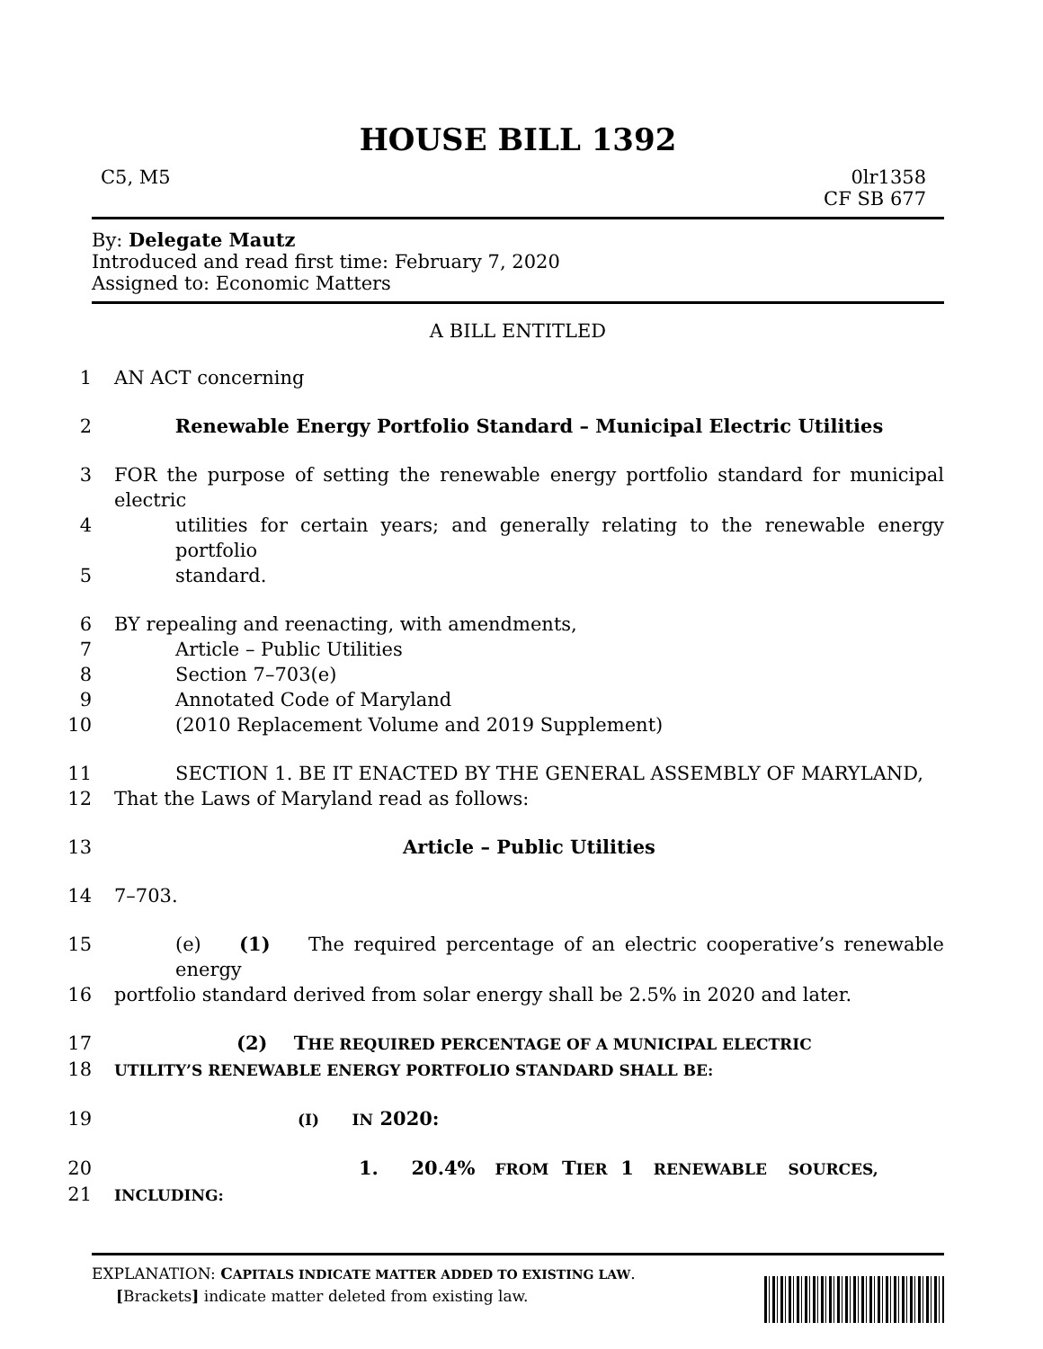HOUSE BILL 1392
C5, M5 0lr1358
CF SB 677
By: Delegate Mautz
Introduced and read first time: February 7, 2020
Assigned to: Economic Matters
A BILL ENTITLED
1 AN ACT concerning
2 Renewable Energy Portfolio Standard – Municipal Electric Utilities
3 FOR the purpose of setting the renewable energy portfolio standard for municipal electric
4 utilities for certain years; and generally relating to the renewable energy portfolio
5 standard.
6 BY repealing and reenacting, with amendments,
7 Article – Public Utilities
8 Section 7–703(e)
9 Annotated Code of Maryland
10 (2010 Replacement Volume and 2019 Supplement)
11 SECTION 1. BE IT ENACTED BY THE GENERAL ASSEMBLY OF MARYLAND,
12 That the Laws of Maryland read as follows:
13 Article – Public Utilities
14 7–703.
15 (e) (1) The required percentage of an electric cooperative’s renewable energy
16 portfolio standard derived from solar energy shall be 2.5% in 2020 and later.
17 (2) THE REQUIRED PERCENTAGE OF A MUNICIPAL ELECTRIC
18 UTILITY’S RENEWABLE ENERGY PORTFOLIO STANDARD SHALL BE:
19 (I) IN 2020:
20 1. 20.4% FROM TIER 1 RENEWABLE SOURCES,
21 INCLUDING:
EXPLANATION: CAPITALS INDICATE MATTER ADDED TO EXISTING LAW.
[Brackets] indicate matter deleted from existing law.